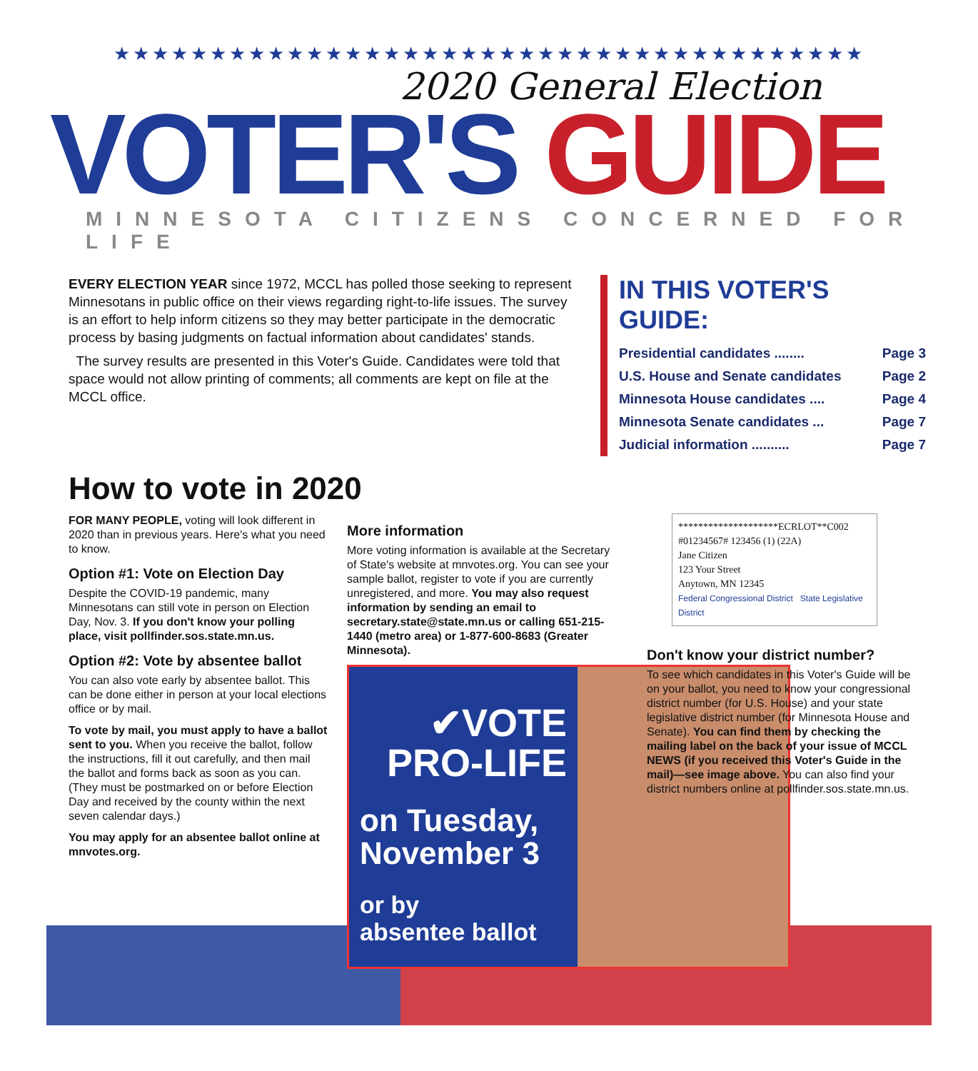★★★★★★★★★★★★★★★★★★★★★★★★★★★★★★★★★★★★★★★
2020 General Election
VOTER'S GUIDE
MINNESOTA CITIZENS CONCERNED FOR LIFE
EVERY ELECTION YEAR since 1972, MCCL has polled those seeking to represent Minnesotans in public office on their views regarding right-to-life issues. The survey is an effort to help inform citizens so they may better participate in the democratic process by basing judgments on factual information about candidates' stands.
The survey results are presented in this Voter's Guide. Candidates were told that space would not allow printing of comments; all comments are kept on file at the MCCL office.
IN THIS VOTER'S GUIDE:
Presidential candidates ........ Page 3
U.S. House and Senate candidates Page 2
Minnesota House candidates .... Page 4
Minnesota Senate candidates ... Page 7
Judicial information .......... Page 7
How to vote in 2020
FOR MANY PEOPLE, voting will look different in 2020 than in previous years. Here's what you need to know.
Option #1: Vote on Election Day
Despite the COVID-19 pandemic, many Minnesotans can still vote in person on Election Day, Nov. 3. If you don't know your polling place, visit pollfinder.sos.state.mn.us.
Option #2: Vote by absentee ballot
You can also vote early by absentee ballot. This can be done either in person at your local elections office or by mail.
To vote by mail, you must apply to have a ballot sent to you. When you receive the ballot, follow the instructions, fill it out carefully, and then mail the ballot and forms back as soon as you can. (They must be postmarked on or before Election Day and received by the county within the next seven calendar days.)
You may apply for an absentee ballot online at mnvotes.org.
More information
More voting information is available at the Secretary of State's website at mnvotes.org. You can see your sample ballot, register to vote if you are currently unregistered, and more. You may also request information by sending an email to secretary.state@state.mn.us or calling 651-215-1440 (metro area) or 1-877-600-8683 (Greater Minnesota).
✔VOTE
PRO-LIFE
on Tuesday,
November 3
or by
absentee ballot
********************ECRLOT**C002
#01234567# 123456 (1) (22A)
Jane Citizen
123 Your Street
Anytown, MN 12345
Federal Congressional District State Legislative District
Don't know your district number?
To see which candidates in this Voter's Guide will be on your ballot, you need to know your congressional district number (for U.S. House) and your state legislative district number (for Minnesota House and Senate). You can find them by checking the mailing label on the back of your issue of MCCL NEWS (if you received this Voter's Guide in the mail)—see image above. You can also find your district numbers online at pollfinder.sos.state.mn.us.